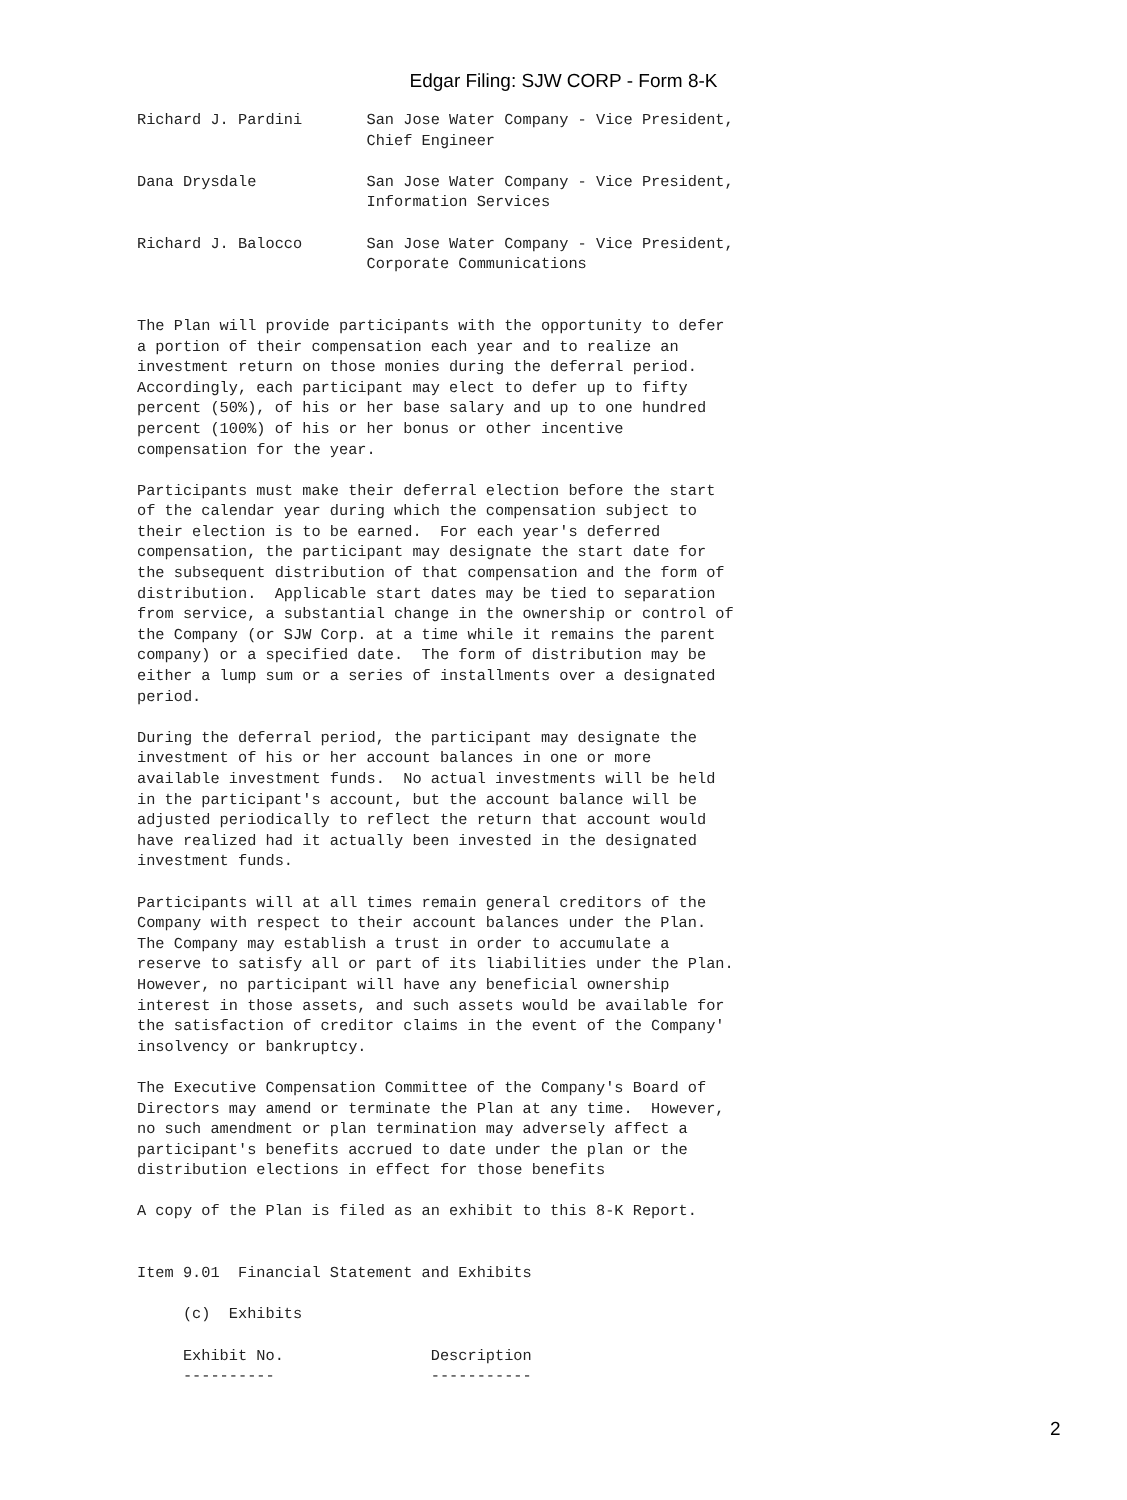Edgar Filing: SJW CORP - Form 8-K
Richard J. Pardini       San Jose Water Company - Vice President,
                         Chief Engineer

Dana Drysdale            San Jose Water Company - Vice President,
                         Information Services

Richard J. Balocco       San Jose Water Company - Vice President,
                         Corporate Communications


The Plan will provide participants with the opportunity to defer
a portion of their compensation each year and to realize an
investment return on those monies during the deferral period.
Accordingly, each participant may elect to defer up to fifty
percent (50%), of his or her base salary and up to one hundred
percent (100%) of his or her bonus or other incentive
compensation for the year.

Participants must make their deferral election before the start
of the calendar year during which the compensation subject to
their election is to be earned.  For each year's deferred
compensation, the participant may designate the start date for
the subsequent distribution of that compensation and the form of
distribution.  Applicable start dates may be tied to separation
from service, a substantial change in the ownership or control of
the Company (or SJW Corp. at a time while it remains the parent
company) or a specified date.  The form of distribution may be
either a lump sum or a series of installments over a designated
period.

During the deferral period, the participant may designate the
investment of his or her account balances in one or more
available investment funds.  No actual investments will be held
in the participant's account, but the account balance will be
adjusted periodically to reflect the return that account would
have realized had it actually been invested in the designated
investment funds.

Participants will at all times remain general creditors of the
Company with respect to their account balances under the Plan.
The Company may establish a trust in order to accumulate a
reserve to satisfy all or part of its liabilities under the Plan.
However, no participant will have any beneficial ownership
interest in those assets, and such assets would be available for
the satisfaction of creditor claims in the event of the Company'
insolvency or bankruptcy.

The Executive Compensation Committee of the Company's Board of
Directors may amend or terminate the Plan at any time.  However,
no such amendment or plan termination may adversely affect a
participant's benefits accrued to date under the plan or the
distribution elections in effect for those benefits

A copy of the Plan is filed as an exhibit to this 8-K Report.


Item 9.01  Financial Statement and Exhibits

     (c)  Exhibits

     Exhibit No.                Description
     ----------                 -----------
2